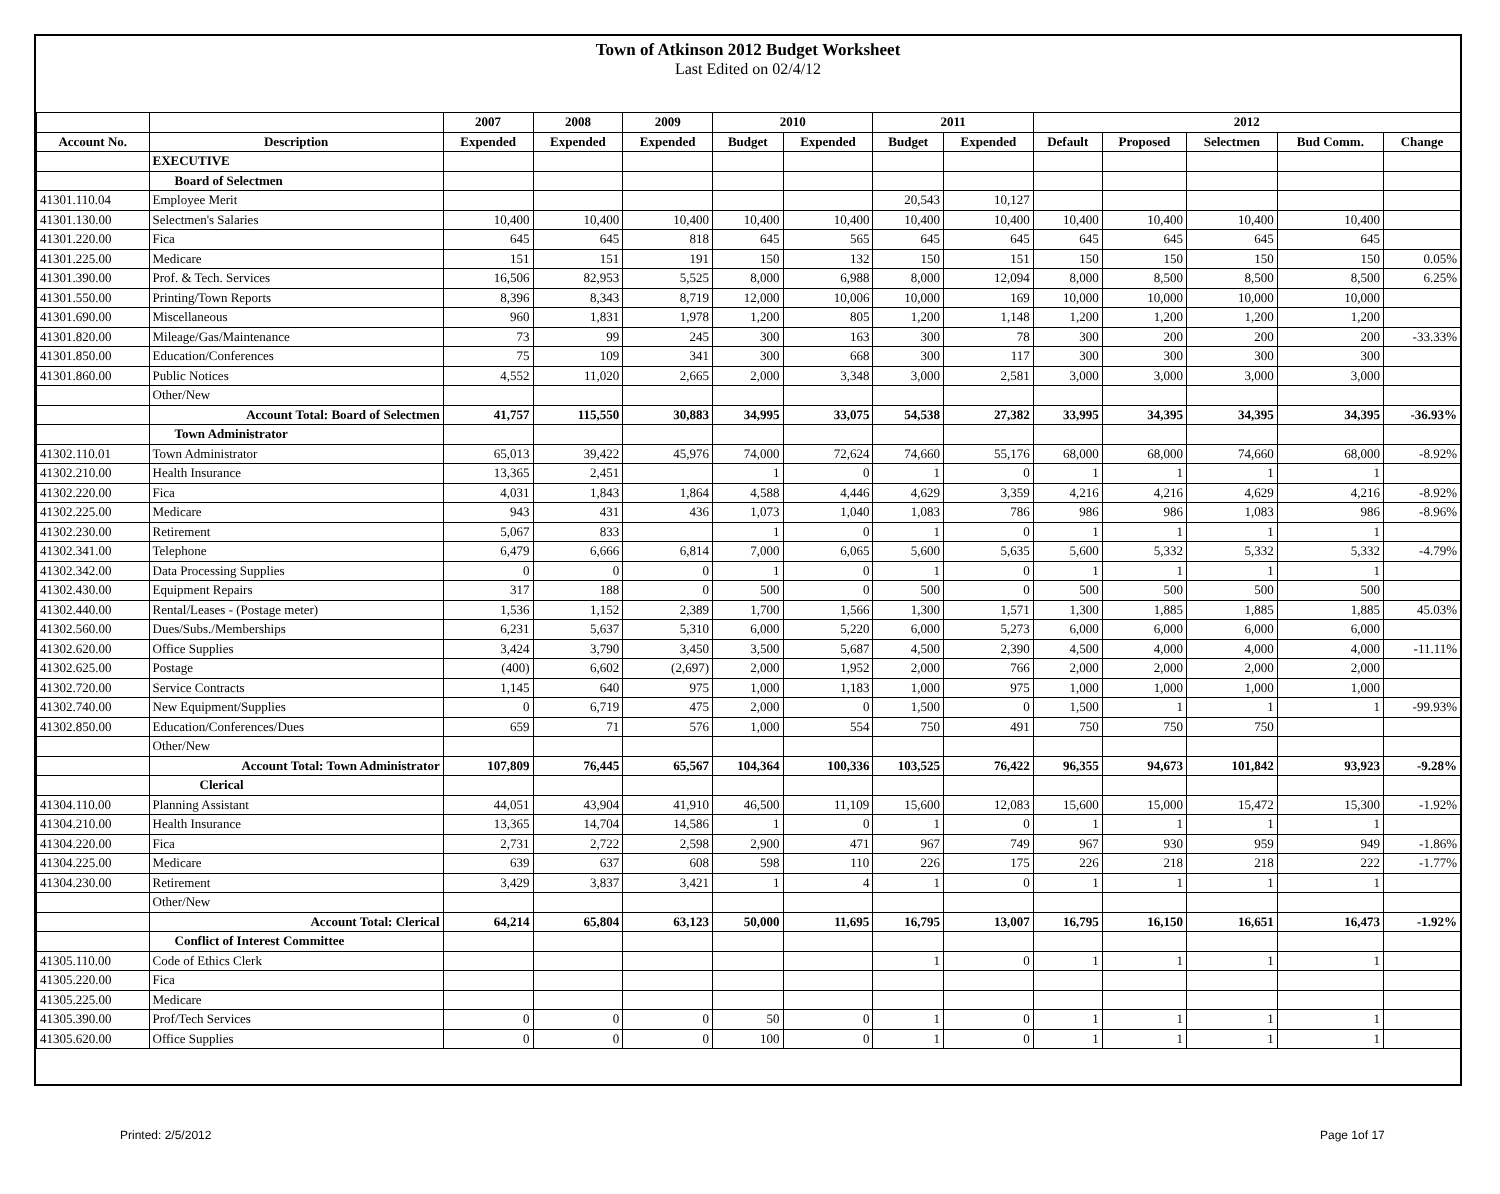Town of Atkinson 2012 Budget Worksheet
Last Edited on 02/4/12
| | | 2007 | 2008 | 2009 | 2010 | | 2011 | | 2012 | | | | |
| --- | --- | --- | --- | --- | --- | --- | --- | --- | --- | --- | --- | --- | --- |
| Account No. | Description | Expended | Expended | Expended | Budget | Expended | Budget | Expended | Default | Proposed | Selectmen | Bud Comm. | Change |
| | EXECUTIVE | | | | | | | | | | | | |
| | Board of Selectmen | | | | | | | | | | | | |
| 41301.110.04 | Employee Merit | | | | | | 20,543 | 10,127 | | | | | |
| 41301.130.00 | Selectmen's Salaries | 10,400 | 10,400 | 10,400 | 10,400 | 10,400 | 10,400 | 10,400 | 10,400 | 10,400 | 10,400 | 10,400 | |
| 41301.220.00 | Fica | 645 | 645 | 818 | 645 | 565 | 645 | 645 | 645 | 645 | 645 | 645 | |
| 41301.225.00 | Medicare | 151 | 151 | 191 | 150 | 132 | 150 | 151 | 150 | 150 | 150 | 150 | 0.05% |
| 41301.390.00 | Prof. & Tech. Services | 16,506 | 82,953 | 5,525 | 8,000 | 6,988 | 8,000 | 12,094 | 8,000 | 8,500 | 8,500 | 8,500 | 6.25% |
| 41301.550.00 | Printing/Town Reports | 8,396 | 8,343 | 8,719 | 12,000 | 10,006 | 10,000 | 169 | 10,000 | 10,000 | 10,000 | 10,000 | |
| 41301.690.00 | Miscellaneous | 960 | 1,831 | 1,978 | 1,200 | 805 | 1,200 | 1,148 | 1,200 | 1,200 | 1,200 | 1,200 | |
| 41301.820.00 | Mileage/Gas/Maintenance | 73 | 99 | 245 | 300 | 163 | 300 | 78 | 300 | 200 | 200 | 200 | -33.33% |
| 41301.850.00 | Education/Conferences | 75 | 109 | 341 | 300 | 668 | 300 | 117 | 300 | 300 | 300 | 300 | |
| 41301.860.00 | Public Notices | 4,552 | 11,020 | 2,665 | 2,000 | 3,348 | 3,000 | 2,581 | 3,000 | 3,000 | 3,000 | 3,000 | |
| | Other/New | | | | | | | | | | | | |
| | Account Total: Board of Selectmen | 41,757 | 115,550 | 30,883 | 34,995 | 33,075 | 54,538 | 27,382 | 33,995 | 34,395 | 34,395 | 34,395 | -36.93% |
| | Town Administrator | | | | | | | | | | | | |
| 41302.110.01 | Town Administrator | 65,013 | 39,422 | 45,976 | 74,000 | 72,624 | 74,660 | 55,176 | 68,000 | 68,000 | 74,660 | 68,000 | -8.92% |
| 41302.210.00 | Health Insurance | 13,365 | 2,451 | | 1 | 0 | 1 | 0 | 1 | 1 | 1 | 1 | |
| 41302.220.00 | Fica | 4,031 | 1,843 | 1,864 | 4,588 | 4,446 | 4,629 | 3,359 | 4,216 | 4,216 | 4,629 | 4,216 | -8.92% |
| 41302.225.00 | Medicare | 943 | 431 | 436 | 1,073 | 1,040 | 1,083 | 786 | 986 | 986 | 1,083 | 986 | -8.96% |
| 41302.230.00 | Retirement | 5,067 | 833 | | 1 | 0 | 1 | 0 | 1 | 1 | 1 | 1 | |
| 41302.341.00 | Telephone | 6,479 | 6,666 | 6,814 | 7,000 | 6,065 | 5,600 | 5,635 | 5,600 | 5,332 | 5,332 | 5,332 | -4.79% |
| 41302.342.00 | Data Processing Supplies | 0 | 0 | 0 | 1 | 0 | 1 | 0 | 1 | 1 | 1 | 1 | |
| 41302.430.00 | Equipment Repairs | 317 | 188 | 0 | 500 | 0 | 500 | 0 | 500 | 500 | 500 | 500 | |
| 41302.440.00 | Rental/Leases - (Postage meter) | 1,536 | 1,152 | 2,389 | 1,700 | 1,566 | 1,300 | 1,571 | 1,300 | 1,885 | 1,885 | 1,885 | 45.03% |
| 41302.560.00 | Dues/Subs./Memberships | 6,231 | 5,637 | 5,310 | 6,000 | 5,220 | 6,000 | 5,273 | 6,000 | 6,000 | 6,000 | 6,000 | |
| 41302.620.00 | Office Supplies | 3,424 | 3,790 | 3,450 | 3,500 | 5,687 | 4,500 | 2,390 | 4,500 | 4,000 | 4,000 | 4,000 | -11.11% |
| 41302.625.00 | Postage | (400) | 6,602 | (2,697) | 2,000 | 1,952 | 2,000 | 766 | 2,000 | 2,000 | 2,000 | 2,000 | |
| 41302.720.00 | Service Contracts | 1,145 | 640 | 975 | 1,000 | 1,183 | 1,000 | 975 | 1,000 | 1,000 | 1,000 | 1,000 | |
| 41302.740.00 | New Equipment/Supplies | 0 | 6,719 | 475 | 2,000 | 0 | 1,500 | 0 | 1,500 | 1 | 1 | 1 | -99.93% |
| 41302.850.00 | Education/Conferences/Dues | 659 | 71 | 576 | 1,000 | 554 | 750 | 491 | 750 | 750 | 750 | | |
| | Other/New | | | | | | | | | | | | |
| | Account Total: Town Administrator | 107,809 | 76,445 | 65,567 | 104,364 | 100,336 | 103,525 | 76,422 | 96,355 | 94,673 | 101,842 | 93,923 | -9.28% |
| | Clerical | | | | | | | | | | | | |
| 41304.110.00 | Planning Assistant | 44,051 | 43,904 | 41,910 | 46,500 | 11,109 | 15,600 | 12,083 | 15,600 | 15,000 | 15,472 | 15,300 | -1.92% |
| 41304.210.00 | Health Insurance | 13,365 | 14,704 | 14,586 | 1 | 0 | 1 | 0 | 1 | 1 | 1 | 1 | |
| 41304.220.00 | Fica | 2,731 | 2,722 | 2,598 | 2,900 | 471 | 967 | 749 | 967 | 930 | 959 | 949 | -1.86% |
| 41304.225.00 | Medicare | 639 | 637 | 608 | 598 | 110 | 226 | 175 | 226 | 218 | 218 | 222 | -1.77% |
| 41304.230.00 | Retirement | 3,429 | 3,837 | 3,421 | 1 | 4 | 1 | 0 | 1 | 1 | 1 | 1 | |
| | Other/New | | | | | | | | | | | | |
| | Account Total: Clerical | 64,214 | 65,804 | 63,123 | 50,000 | 11,695 | 16,795 | 13,007 | 16,795 | 16,150 | 16,651 | 16,473 | -1.92% |
| | Conflict of Interest Committee | | | | | | | | | | | | |
| 41305.110.00 | Code of Ethics Clerk | | | | | | 1 | 0 | 1 | 1 | 1 | 1 | |
| 41305.220.00 | Fica | | | | | | | | | | | | |
| 41305.225.00 | Medicare | | | | | | | | | | | | |
| 41305.390.00 | Prof/Tech Services | 0 | 0 | 0 | 50 | 0 | 1 | 0 | 1 | 1 | 1 | 1 | |
| 41305.620.00 | Office Supplies | 0 | 0 | 0 | 100 | 0 | 1 | 0 | 1 | 1 | 1 | 1 | |
Printed: 2/5/2012 Page 1of 17